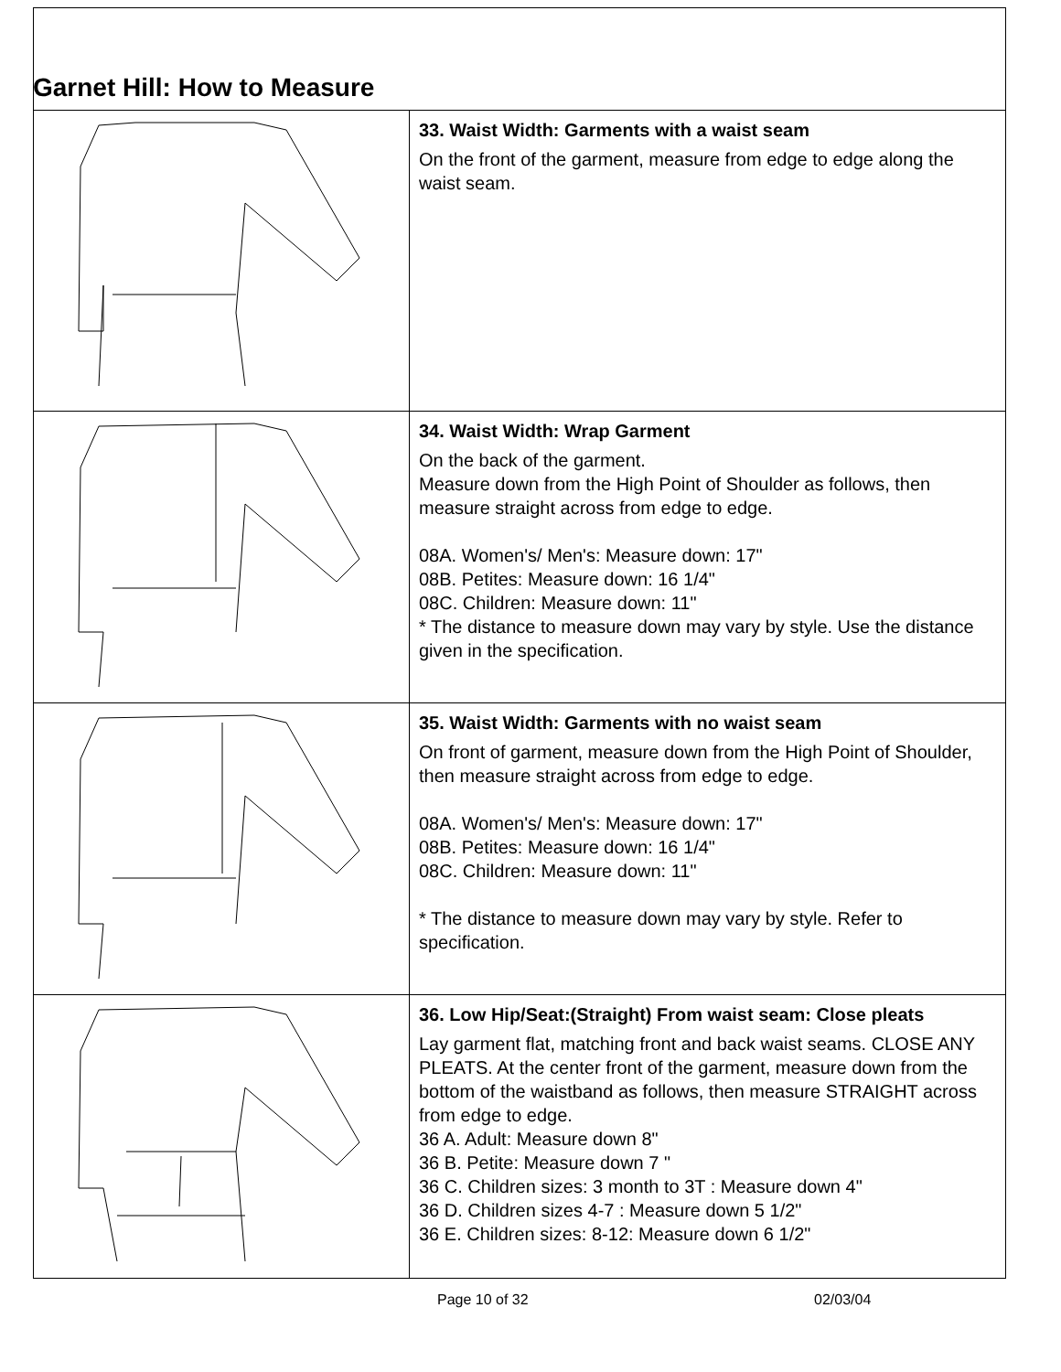Garnet Hill: How to Measure
| | 33. Waist Width: Garments with a waist seam On the front of the garment, measure from edge to edge along the waist seam. |
| | 34. Waist Width: Wrap Garment On the back of the garment. Measure down from the High Point of Shoulder as follows, then measure straight across from edge to edge. 08A. Women's/ Men's: Measure down: 17" 08B. Petites: Measure down: 16 1/4" 08C. Children: Measure down: 11" * The distance to measure down may vary by style. Use the distance given in the specification. |
| | 35. Waist Width: Garments with no waist seam On front of garment, measure down from the High Point of Shoulder, then measure straight across from edge to edge. 08A. Women's/ Men's: Measure down: 17" 08B. Petites: Measure down: 16 1/4" 08C. Children: Measure down: 11" * The distance to measure down may vary by style. Refer to specification. |
| | 36. Low Hip/Seat:(Straight) From waist seam: Close pleats Lay garment flat, matching front and back waist seams. CLOSE ANY PLEATS. At the center front of the garment, measure down from the bottom of the waistband as follows, then measure STRAIGHT across from edge to edge. 36 A. Adult: Measure down 8" 36 B. Petite: Measure down 7 " 36 C. Children sizes: 3 month to 3T : Measure down 4" 36 D. Children sizes 4-7 : Measure down 5 1/2" 36 E. Children sizes: 8-12: Measure down 6 1/2" |
Page 10 of 32 02/03/04